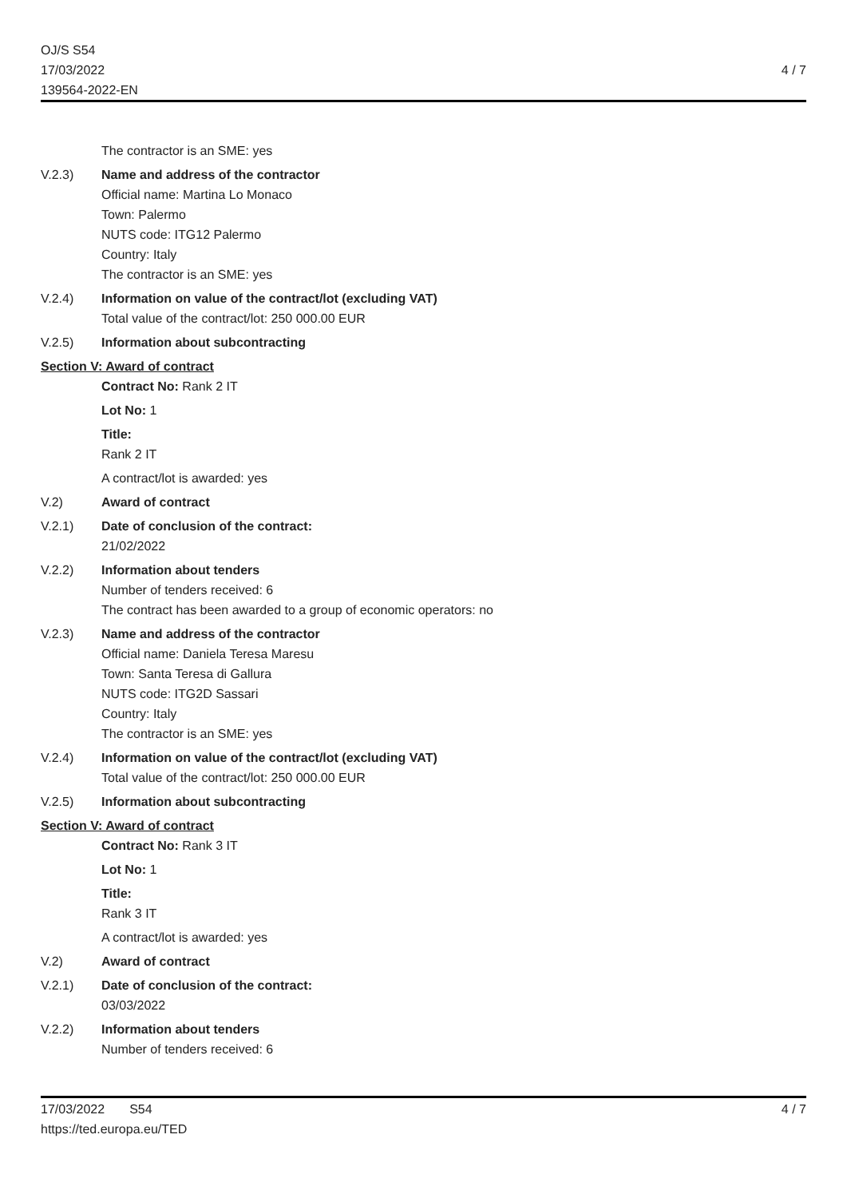OJ/S S54
17/03/2022
139564-2022-EN
4 / 7
The contractor is an SME: yes
V.2.3) Name and address of the contractor
Official name: Martina Lo Monaco
Town: Palermo
NUTS code: ITG12 Palermo
Country: Italy
The contractor is an SME: yes
V.2.4) Information on value of the contract/lot (excluding VAT)
Total value of the contract/lot: 250 000.00 EUR
V.2.5) Information about subcontracting
Section V: Award of contract
Contract No: Rank 2 IT
Lot No: 1
Title:
Rank 2 IT
A contract/lot is awarded: yes
V.2) Award of contract
V.2.1) Date of conclusion of the contract:
21/02/2022
V.2.2) Information about tenders
Number of tenders received: 6
The contract has been awarded to a group of economic operators: no
V.2.3) Name and address of the contractor
Official name: Daniela Teresa Maresu
Town: Santa Teresa di Gallura
NUTS code: ITG2D Sassari
Country: Italy
The contractor is an SME: yes
V.2.4) Information on value of the contract/lot (excluding VAT)
Total value of the contract/lot: 250 000.00 EUR
V.2.5) Information about subcontracting
Section V: Award of contract
Contract No: Rank 3 IT
Lot No: 1
Title:
Rank 3 IT
A contract/lot is awarded: yes
V.2) Award of contract
V.2.1) Date of conclusion of the contract:
03/03/2022
V.2.2) Information about tenders
Number of tenders received: 6
17/03/2022 S54
https://ted.europa.eu/TED
4 / 7